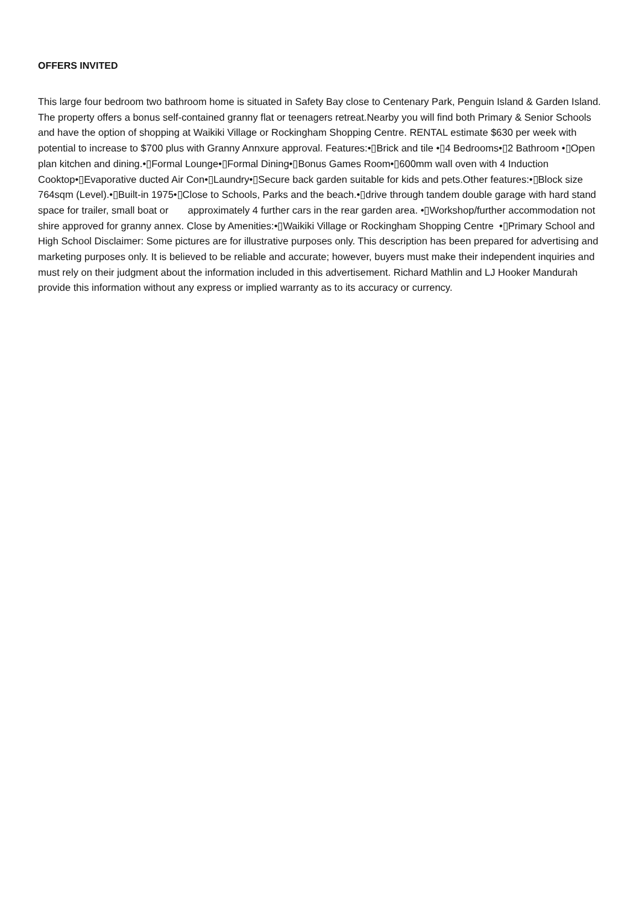OFFERS INVITED
This large four bedroom two bathroom home is situated in Safety Bay close to Centenary Park, Penguin Island & Garden Island. The property offers a bonus self-contained granny flat or teenagers retreat.Nearby you will find both Primary & Senior Schools and have the option of shopping at Waikiki Village or Rockingham Shopping Centre. RENTAL estimate $630 per week with potential to increase to $700 plus with Granny Annxure approval. Features:•▯Brick and tile •▯4 Bedrooms•▯2 Bathroom •▯Open plan kitchen and dining.•▯Formal Lounge•▯Formal Dining•▯Bonus Games Room•▯600mm wall oven with 4 Induction Cooktop•▯Evaporative ducted Air Con•▯Laundry•▯Secure back garden suitable for kids and pets.Other features:•▯Block size 764sqm (Level).•▯Built-in 1975•▯Close to Schools, Parks and the beach.•▯drive through tandem double garage with hard stand space for trailer, small boat or approximately 4 further cars in the rear garden area. •▯Workshop/further accommodation not shire approved for granny annex. Close by Amenities:•▯Waikiki Village or Rockingham Shopping Centre •▯Primary School and High School Disclaimer: Some pictures are for illustrative purposes only. This description has been prepared for advertising and marketing purposes only. It is believed to be reliable and accurate; however, buyers must make their independent inquiries and must rely on their judgment about the information included in this advertisement. Richard Mathlin and LJ Hooker Mandurah provide this information without any express or implied warranty as to its accuracy or currency.